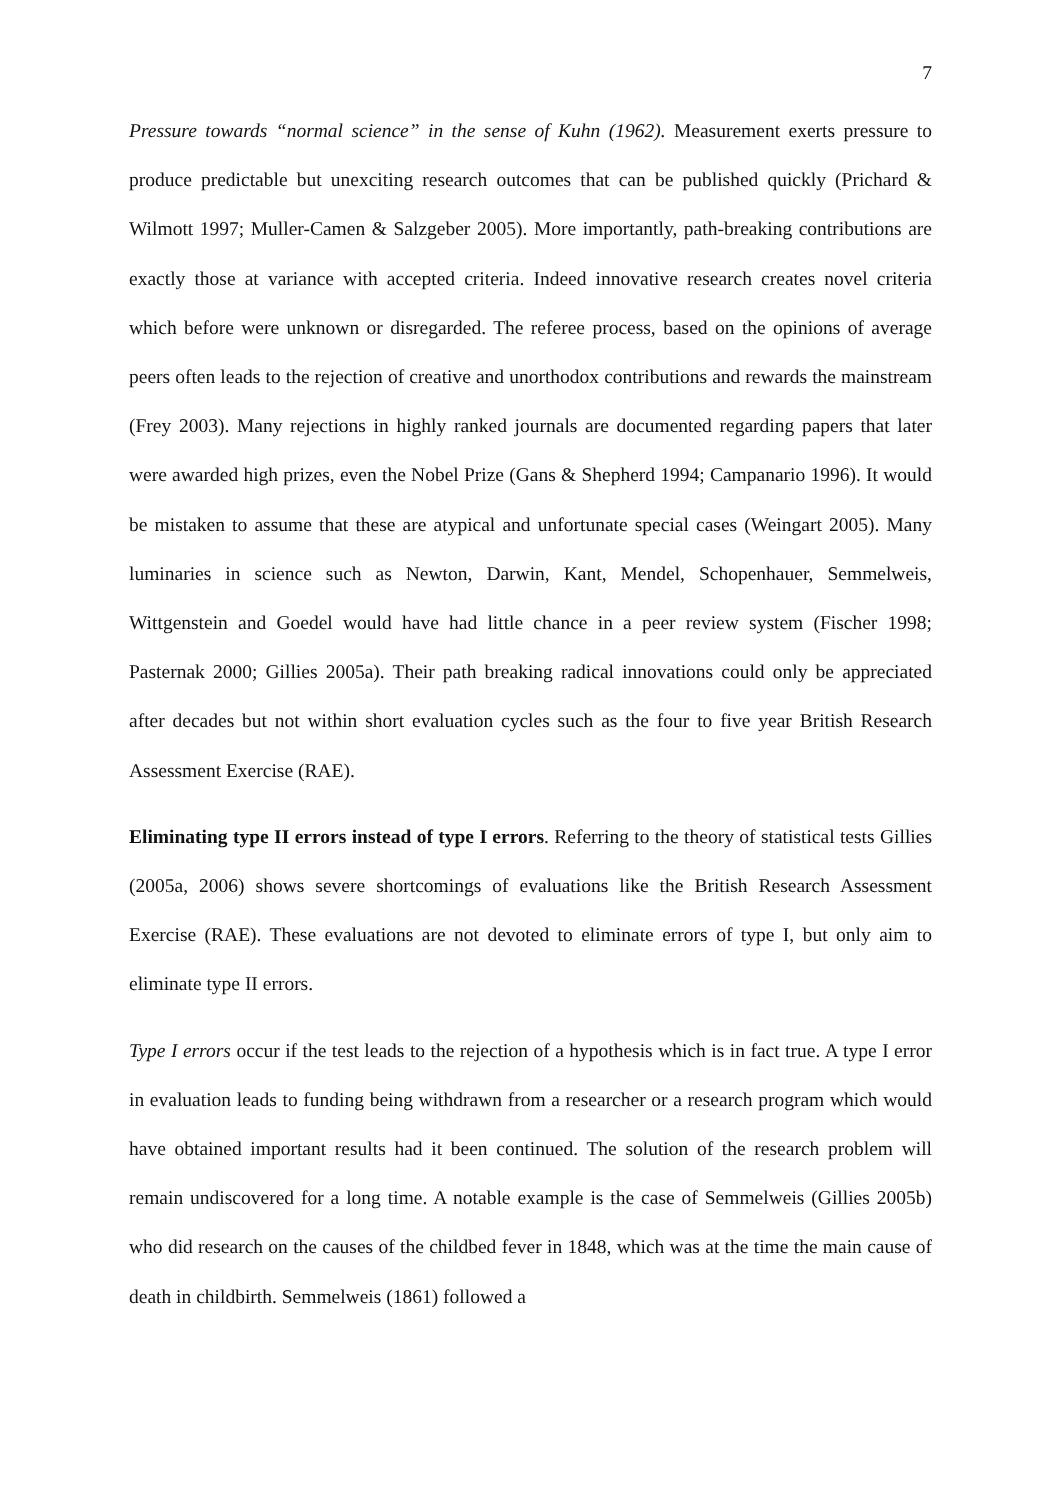7
Pressure towards “normal science” in the sense of Kuhn (1962). Measurement exerts pressure to produce predictable but unexciting research outcomes that can be published quickly (Prichard & Wilmott 1997; Muller-Camen & Salzgeber 2005). More importantly, path-breaking contributions are exactly those at variance with accepted criteria. Indeed innovative research creates novel criteria which before were unknown or disregarded. The referee process, based on the opinions of average peers often leads to the rejection of creative and unorthodox contributions and rewards the mainstream (Frey 2003). Many rejections in highly ranked journals are documented regarding papers that later were awarded high prizes, even the Nobel Prize (Gans & Shepherd 1994; Campanario 1996). It would be mistaken to assume that these are atypical and unfortunate special cases (Weingart 2005). Many luminaries in science such as Newton, Darwin, Kant, Mendel, Schopenhauer, Semmelweis, Wittgenstein and Goedel would have had little chance in a peer review system (Fischer 1998; Pasternak 2000; Gillies 2005a). Their path breaking radical innovations could only be appreciated after decades but not within short evaluation cycles such as the four to five year British Research Assessment Exercise (RAE).
Eliminating type II errors instead of type I errors. Referring to the theory of statistical tests Gillies (2005a, 2006) shows severe shortcomings of evaluations like the British Research Assessment Exercise (RAE). These evaluations are not devoted to eliminate errors of type I, but only aim to eliminate type II errors.
Type I errors occur if the test leads to the rejection of a hypothesis which is in fact true. A type I error in evaluation leads to funding being withdrawn from a researcher or a research program which would have obtained important results had it been continued. The solution of the research problem will remain undiscovered for a long time. A notable example is the case of Semmelweis (Gillies 2005b) who did research on the causes of the childbed fever in 1848, which was at the time the main cause of death in childbirth. Semmelweis (1861) followed a